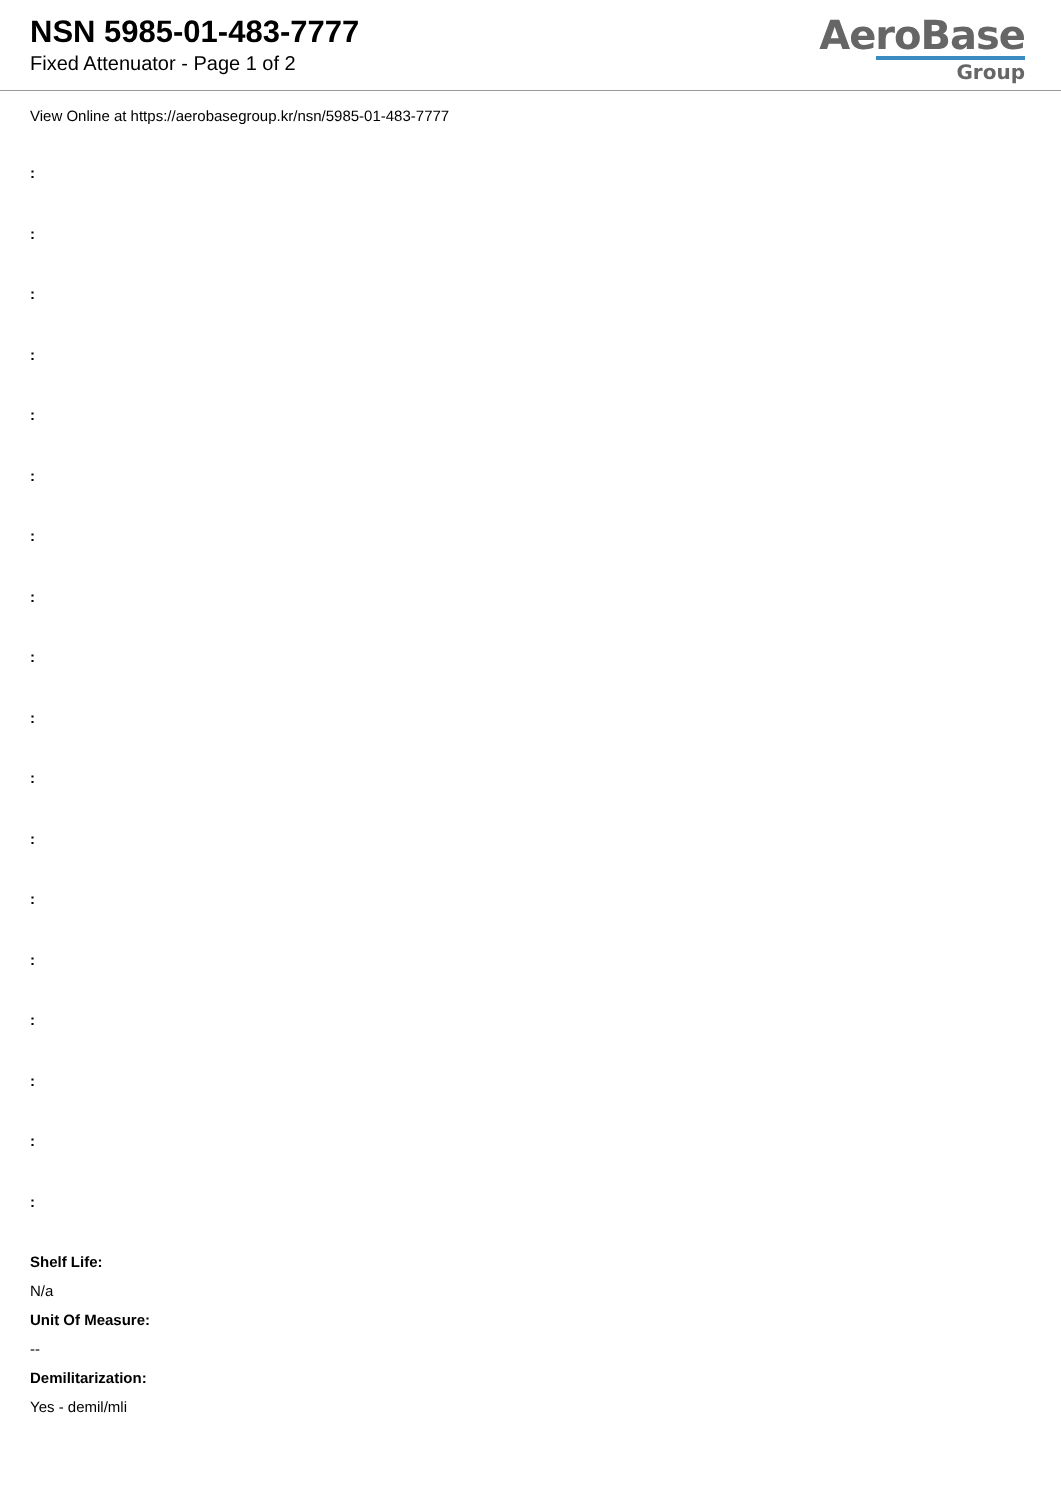NSN 5985-01-483-7777
Fixed Attenuator - Page 1 of 2
AeroBase
Group
View Online at https://aerobasegroup.kr/nsn/5985-01-483-7777
:
:
:
:
:
:
:
:
:
:
:
:
:
:
:
:
:
:
Shelf Life:
N/a
Unit Of Measure:
--
Demilitarization:
Yes - demil/mli